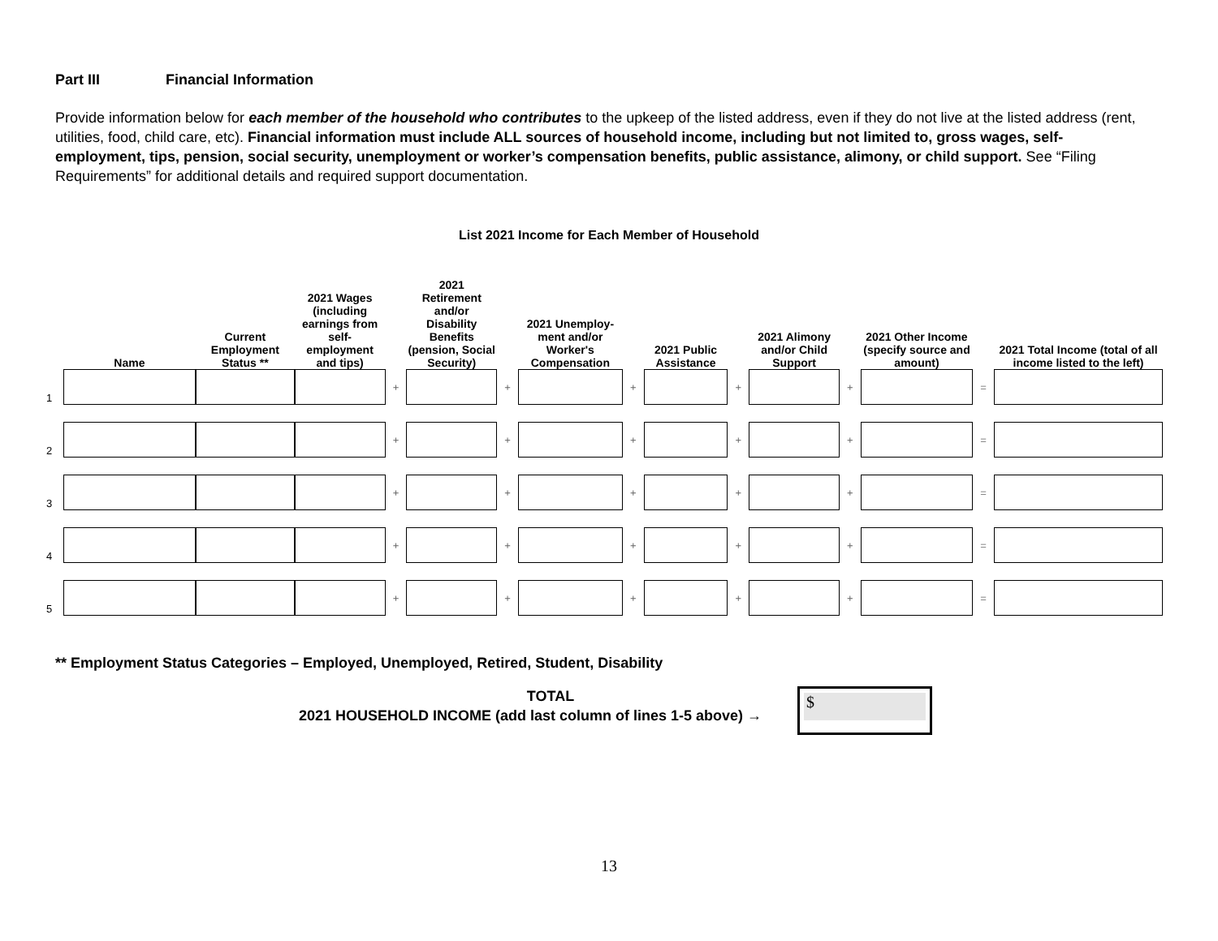Part III Financial Information
Provide information below for each member of the household who contributes to the upkeep of the listed address, even if they do not live at the listed address (rent, utilities, food, child care, etc). Financial information must include ALL sources of household income, including but not limited to, gross wages, self-employment, tips, pension, social security, unemployment or worker’s compensation benefits, public assistance, alimony, or child support. See “Filing Requirements” for additional details and required support documentation.
List 2021 Income for Each Member of Household
| | Name | Current Employment Status ** | 2021 Wages (including earnings from self-employment and tips) | | 2021 Retirement and/or Disability Benefits (pension, Social Security) | | 2021 Unemploy-ment and/or Worker's Compensation | | 2021 Public Assistance | | 2021 Alimony and/or Child Support | | 2021 Other Income (specify source and amount) | | 2021 Total Income (total of all income listed to the left) |
| --- | --- | --- | --- | --- | --- | --- | --- | --- | --- | --- | --- | --- | --- | --- | --- |
| 1 | | | | + | | + | | + | | + | | + | | = | |
| 2 | | | | + | | + | | + | | + | | + | | = | |
| 3 | | | | + | | + | | + | | + | | + | | = | |
| 4 | | | | + | | + | | + | | + | | + | | = | |
| 5 | | | | + | | + | | + | | + | | + | | = | |
** Employment Status Categories – Employed, Unemployed, Retired, Student, Disability
TOTAL
2021 HOUSEHOLD INCOME (add last column of lines 1-5 above) →
$
13